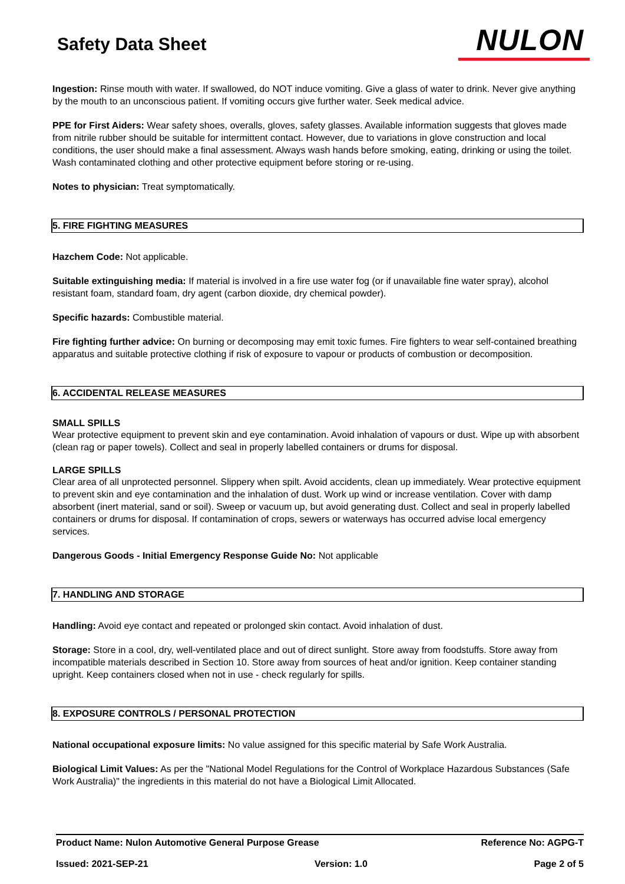Safety Data Sheet
NULON
Ingestion: Rinse mouth with water. If swallowed, do NOT induce vomiting. Give a glass of water to drink. Never give anything by the mouth to an unconscious patient. If vomiting occurs give further water. Seek medical advice.
PPE for First Aiders: Wear safety shoes, overalls, gloves, safety glasses. Available information suggests that gloves made from nitrile rubber should be suitable for intermittent contact. However, due to variations in glove construction and local conditions, the user should make a final assessment. Always wash hands before smoking, eating, drinking or using the toilet. Wash contaminated clothing and other protective equipment before storing or re-using.
Notes to physician: Treat symptomatically.
5. FIRE FIGHTING MEASURES
Hazchem Code: Not applicable.
Suitable extinguishing media: If material is involved in a fire use water fog (or if unavailable fine water spray), alcohol resistant foam, standard foam, dry agent (carbon dioxide, dry chemical powder).
Specific hazards: Combustible material.
Fire fighting further advice: On burning or decomposing may emit toxic fumes. Fire fighters to wear self-contained breathing apparatus and suitable protective clothing if risk of exposure to vapour or products of combustion or decomposition.
6. ACCIDENTAL RELEASE MEASURES
SMALL SPILLS
Wear protective equipment to prevent skin and eye contamination. Avoid inhalation of vapours or dust. Wipe up with absorbent (clean rag or paper towels). Collect and seal in properly labelled containers or drums for disposal.
LARGE SPILLS
Clear area of all unprotected personnel. Slippery when spilt. Avoid accidents, clean up immediately. Wear protective equipment to prevent skin and eye contamination and the inhalation of dust. Work up wind or increase ventilation. Cover with damp absorbent (inert material, sand or soil). Sweep or vacuum up, but avoid generating dust. Collect and seal in properly labelled containers or drums for disposal. If contamination of crops, sewers or waterways has occurred advise local emergency services.
Dangerous Goods - Initial Emergency Response Guide No: Not applicable
7. HANDLING AND STORAGE
Handling: Avoid eye contact and repeated or prolonged skin contact. Avoid inhalation of dust.
Storage: Store in a cool, dry, well-ventilated place and out of direct sunlight. Store away from foodstuffs. Store away from incompatible materials described in Section 10. Store away from sources of heat and/or ignition. Keep container standing upright. Keep containers closed when not in use - check regularly for spills.
8. EXPOSURE CONTROLS / PERSONAL PROTECTION
National occupational exposure limits: No value assigned for this specific material by Safe Work Australia.
Biological Limit Values: As per the "National Model Regulations for the Control of Workplace Hazardous Substances (Safe Work Australia)" the ingredients in this material do not have a Biological Limit Allocated.
Product Name: Nulon Automotive General Purpose Grease Reference No: AGPG-T
Issued: 2021-SEP-21 Version: 1.0 Page 2 of 5